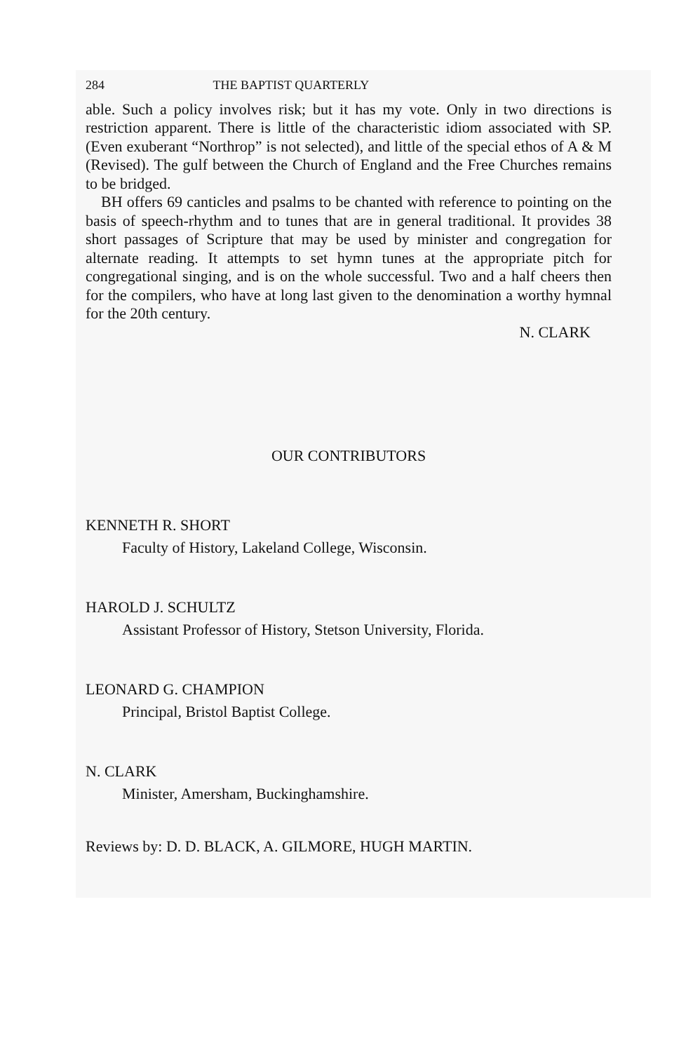284 THE BAPTIST QUARTERLY
able. Such a policy involves risk; but it has my vote. Only in two directions is restriction apparent. There is little of the characteristic idiom associated with SP. (Even exuberant “Northrop” is not selected), and little of the special ethos of A & M (Revised). The gulf between the Church of England and the Free Churches remains to be bridged.
BH offers 69 canticles and psalms to be chanted with reference to pointing on the basis of speech-rhythm and to tunes that are in general traditional. It provides 38 short passages of Scripture that may be used by minister and congregation for alternate reading. It attempts to set hymn tunes at the appropriate pitch for congregational singing, and is on the whole successful. Two and a half cheers then for the compilers, who have at long last given to the denomination a worthy hymnal for the 20th century.
N. CLARK
OUR CONTRIBUTORS
KENNETH R. SHORT
Faculty of History, Lakeland College, Wisconsin.
HAROLD J. SCHULTZ
Assistant Professor of History, Stetson University, Florida.
LEONARD G. CHAMPION
Principal, Bristol Baptist College.
N. CLARK
Minister, Amersham, Buckinghamshire.
Reviews by: D. D. BLACK, A. GILMORE, HUGH MARTIN.